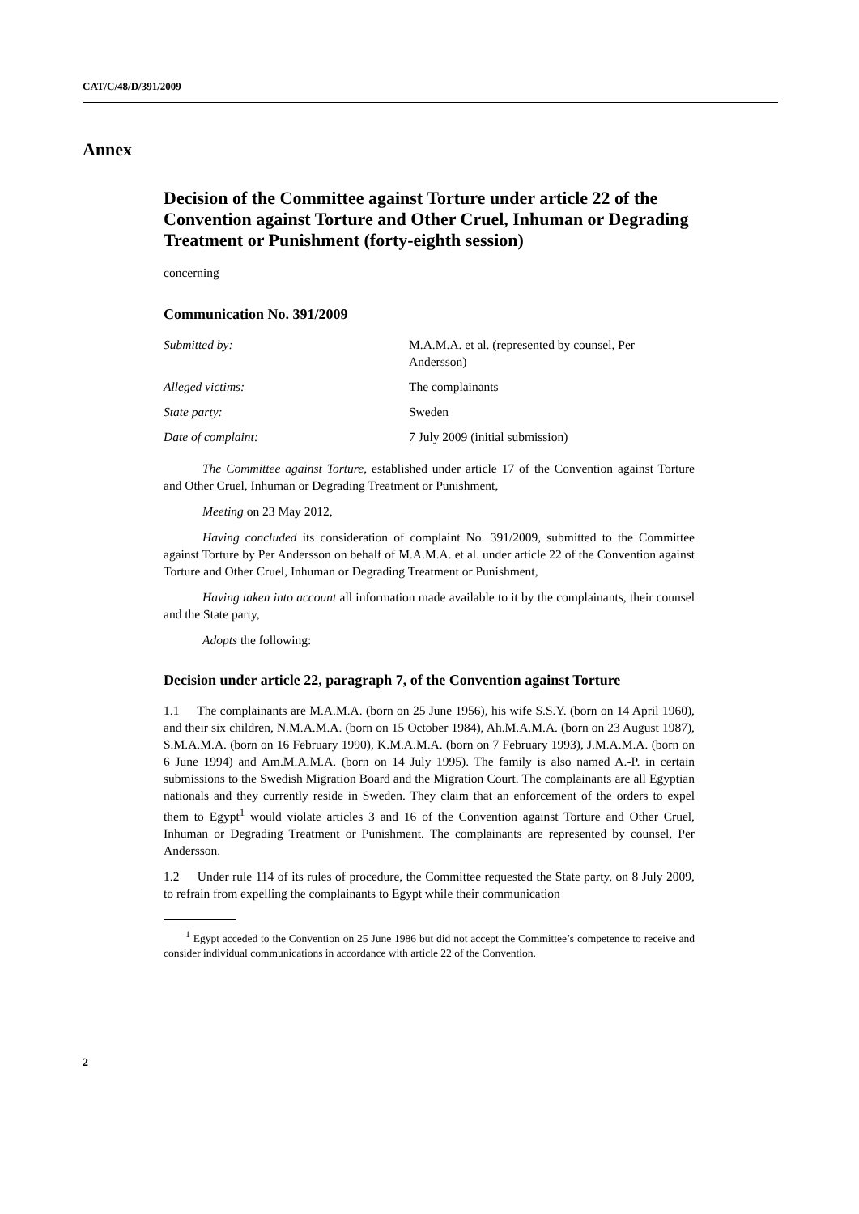CAT/C/48/D/391/2009
Annex
Decision of the Committee against Torture under article 22 of the Convention against Torture and Other Cruel, Inhuman or Degrading Treatment or Punishment (forty-eighth session)
concerning
Communication No. 391/2009
| Submitted by: | M.A.M.A. et al. (represented by counsel, Per Andersson) |
| Alleged victims: | The complainants |
| State party: | Sweden |
| Date of complaint: | 7 July 2009 (initial submission) |
The Committee against Torture, established under article 17 of the Convention against Torture and Other Cruel, Inhuman or Degrading Treatment or Punishment,
Meeting on 23 May 2012,
Having concluded its consideration of complaint No. 391/2009, submitted to the Committee against Torture by Per Andersson on behalf of M.A.M.A. et al. under article 22 of the Convention against Torture and Other Cruel, Inhuman or Degrading Treatment or Punishment,
Having taken into account all information made available to it by the complainants, their counsel and the State party,
Adopts the following:
Decision under article 22, paragraph 7, of the Convention against Torture
1.1 The complainants are M.A.M.A. (born on 25 June 1956), his wife S.S.Y. (born on 14 April 1960), and their six children, N.M.A.M.A. (born on 15 October 1984), Ah.M.A.M.A. (born on 23 August 1987), S.M.A.M.A. (born on 16 February 1990), K.M.A.M.A. (born on 7 February 1993), J.M.A.M.A. (born on 6 June 1994) and Am.M.A.M.A. (born on 14 July 1995). The family is also named A.-P. in certain submissions to the Swedish Migration Board and the Migration Court. The complainants are all Egyptian nationals and they currently reside in Sweden. They claim that an enforcement of the orders to expel them to Egypt<sup>1</sup> would violate articles 3 and 16 of the Convention against Torture and Other Cruel, Inhuman or Degrading Treatment or Punishment. The complainants are represented by counsel, Per Andersson.
1.2 Under rule 114 of its rules of procedure, the Committee requested the State party, on 8 July 2009, to refrain from expelling the complainants to Egypt while their communication
<sup>1</sup> Egypt acceded to the Convention on 25 June 1986 but did not accept the Committee’s competence to receive and consider individual communications in accordance with article 22 of the Convention.
2